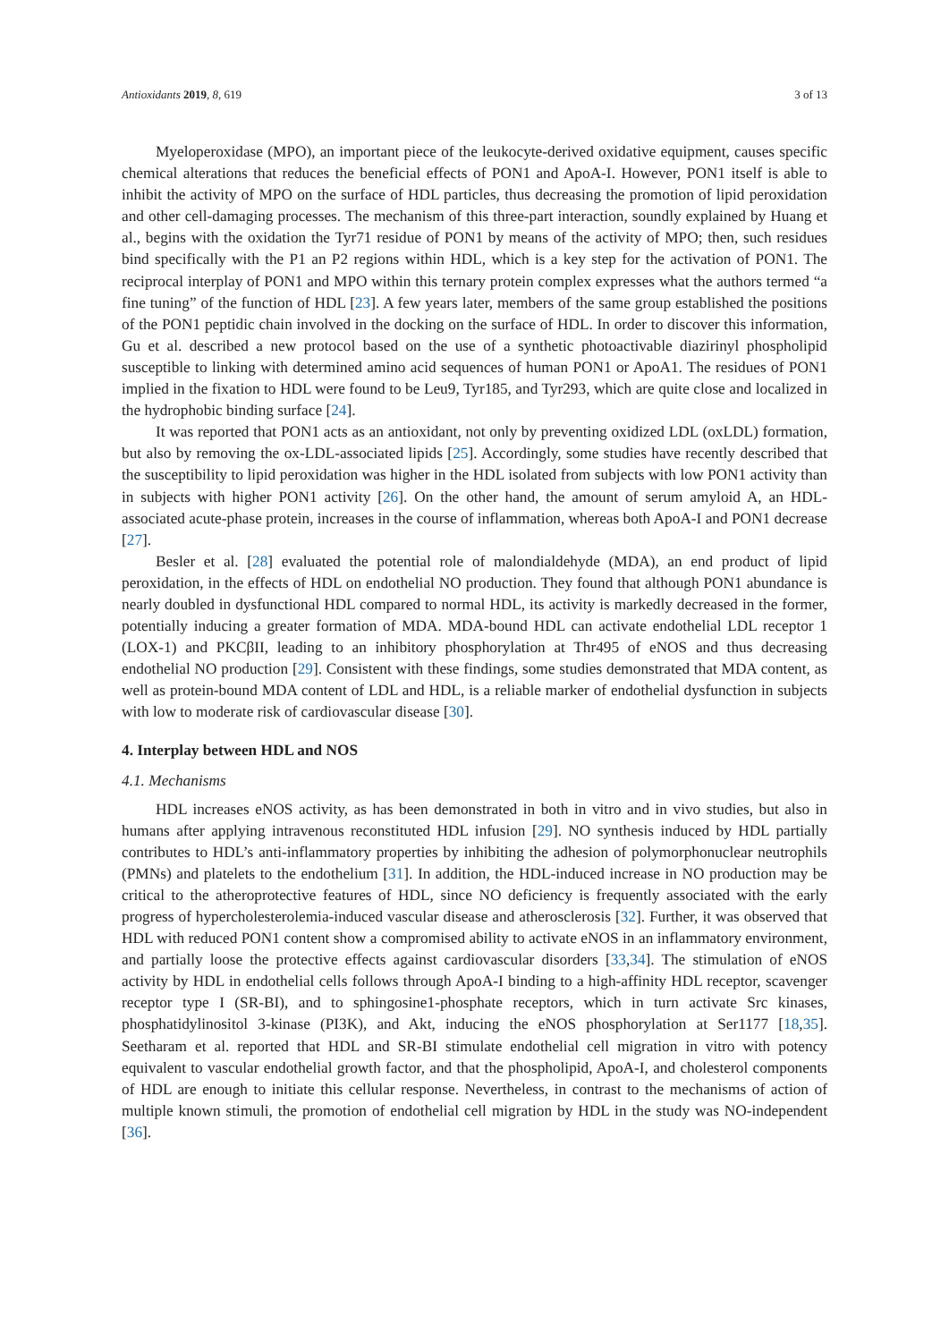Antioxidants 2019, 8, 619 3 of 13
Myeloperoxidase (MPO), an important piece of the leukocyte-derived oxidative equipment, causes specific chemical alterations that reduces the beneficial effects of PON1 and ApoA-I. However, PON1 itself is able to inhibit the activity of MPO on the surface of HDL particles, thus decreasing the promotion of lipid peroxidation and other cell-damaging processes. The mechanism of this three-part interaction, soundly explained by Huang et al., begins with the oxidation the Tyr71 residue of PON1 by means of the activity of MPO; then, such residues bind specifically with the P1 an P2 regions within HDL, which is a key step for the activation of PON1. The reciprocal interplay of PON1 and MPO within this ternary protein complex expresses what the authors termed “a fine tuning” of the function of HDL [23]. A few years later, members of the same group established the positions of the PON1 peptidic chain involved in the docking on the surface of HDL. In order to discover this information, Gu et al. described a new protocol based on the use of a synthetic photoactivable diazirinyl phospholipid susceptible to linking with determined amino acid sequences of human PON1 or ApoA1. The residues of PON1 implied in the fixation to HDL were found to be Leu9, Tyr185, and Tyr293, which are quite close and localized in the hydrophobic binding surface [24].
It was reported that PON1 acts as an antioxidant, not only by preventing oxidized LDL (oxLDL) formation, but also by removing the ox-LDL-associated lipids [25]. Accordingly, some studies have recently described that the susceptibility to lipid peroxidation was higher in the HDL isolated from subjects with low PON1 activity than in subjects with higher PON1 activity [26]. On the other hand, the amount of serum amyloid A, an HDL-associated acute-phase protein, increases in the course of inflammation, whereas both ApoA-I and PON1 decrease [27].
Besler et al. [28] evaluated the potential role of malondialdehyde (MDA), an end product of lipid peroxidation, in the effects of HDL on endothelial NO production. They found that although PON1 abundance is nearly doubled in dysfunctional HDL compared to normal HDL, its activity is markedly decreased in the former, potentially inducing a greater formation of MDA. MDA-bound HDL can activate endothelial LDL receptor 1 (LOX-1) and PKCβII, leading to an inhibitory phosphorylation at Thr495 of eNOS and thus decreasing endothelial NO production [29]. Consistent with these findings, some studies demonstrated that MDA content, as well as protein-bound MDA content of LDL and HDL, is a reliable marker of endothelial dysfunction in subjects with low to moderate risk of cardiovascular disease [30].
4. Interplay between HDL and NOS
4.1. Mechanisms
HDL increases eNOS activity, as has been demonstrated in both in vitro and in vivo studies, but also in humans after applying intravenous reconstituted HDL infusion [29]. NO synthesis induced by HDL partially contributes to HDL’s anti-inflammatory properties by inhibiting the adhesion of polymorphonuclear neutrophils (PMNs) and platelets to the endothelium [31]. In addition, the HDL-induced increase in NO production may be critical to the atheroprotective features of HDL, since NO deficiency is frequently associated with the early progress of hypercholesterolemia-induced vascular disease and atherosclerosis [32]. Further, it was observed that HDL with reduced PON1 content show a compromised ability to activate eNOS in an inflammatory environment, and partially loose the protective effects against cardiovascular disorders [33,34]. The stimulation of eNOS activity by HDL in endothelial cells follows through ApoA-I binding to a high-affinity HDL receptor, scavenger receptor type I (SR-BI), and to sphingosine1-phosphate receptors, which in turn activate Src kinases, phosphatidylinositol 3-kinase (PI3K), and Akt, inducing the eNOS phosphorylation at Ser1177 [18,35]. Seetharam et al. reported that HDL and SR-BI stimulate endothelial cell migration in vitro with potency equivalent to vascular endothelial growth factor, and that the phospholipid, ApoA-I, and cholesterol components of HDL are enough to initiate this cellular response. Nevertheless, in contrast to the mechanisms of action of multiple known stimuli, the promotion of endothelial cell migration by HDL in the study was NO-independent [36].